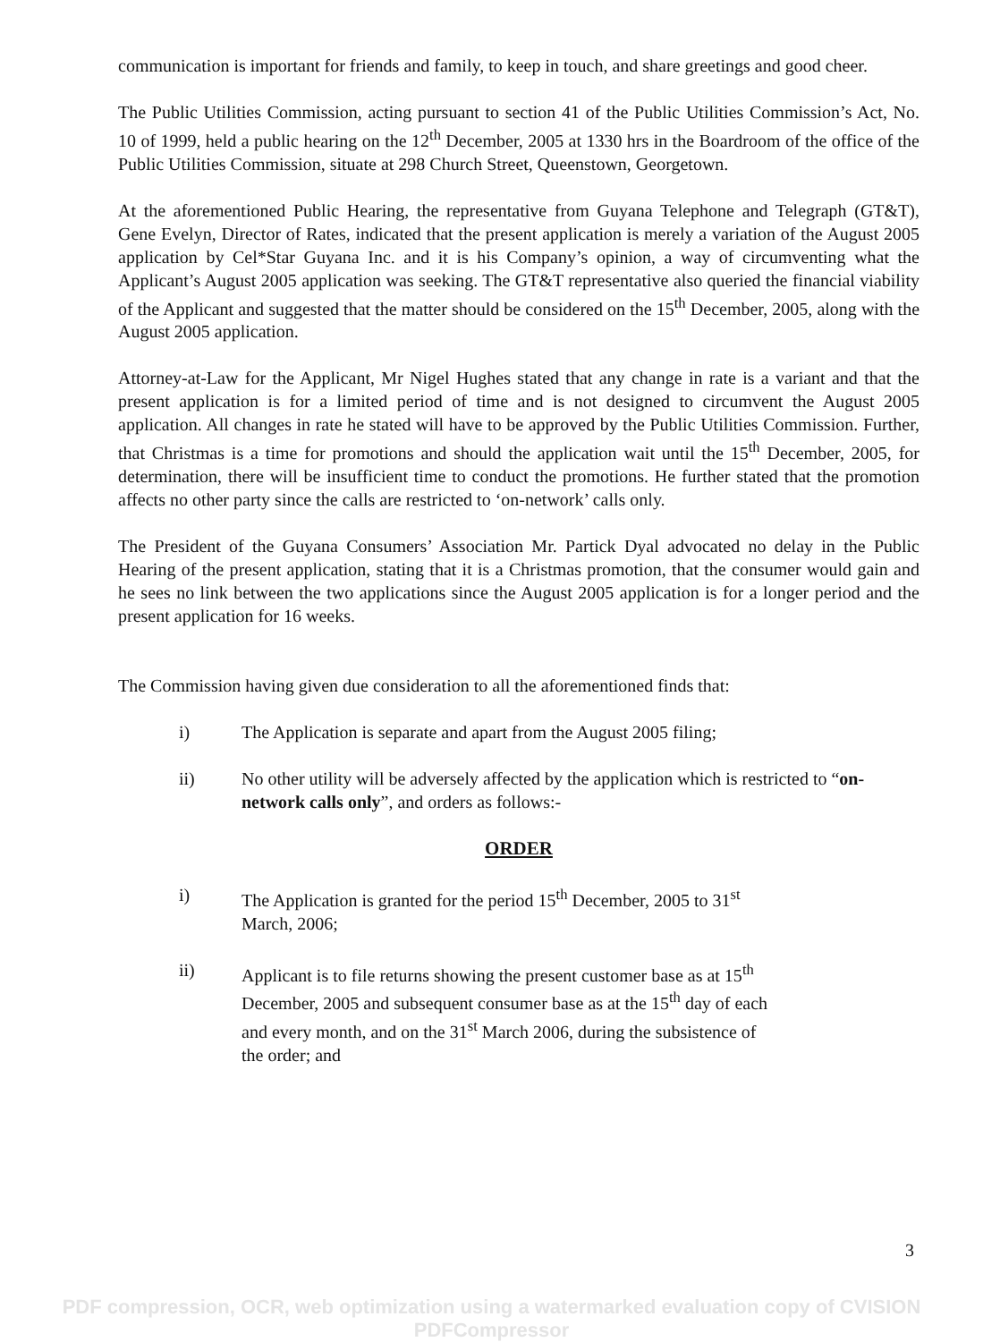communication is important for friends and family, to keep in touch, and share greetings and good cheer.
The Public Utilities Commission, acting pursuant to section 41 of the Public Utilities Commission’s Act, No. 10 of 1999, held a public hearing on the 12<sup>th</sup> December, 2005 at 1330 hrs in the Boardroom of the office of the Public Utilities Commission, situate at 298 Church Street, Queenstown, Georgetown.
At the aforementioned Public Hearing, the representative from Guyana Telephone and Telegraph (GT&T), Gene Evelyn, Director of Rates, indicated that the present application is merely a variation of the August 2005 application by Cel*Star Guyana Inc. and it is his Company’s opinion, a way of circumventing what the Applicant’s August 2005 application was seeking. The GT&T representative also queried the financial viability of the Applicant and suggested that the matter should be considered on the 15<sup>th</sup> December, 2005, along with the August 2005 application.
Attorney-at-Law for the Applicant, Mr Nigel Hughes stated that any change in rate is a variant and that the present application is for a limited period of time and is not designed to circumvent the August 2005 application. All changes in rate he stated will have to be approved by the Public Utilities Commission. Further, that Christmas is a time for promotions and should the application wait until the 15<sup>th</sup> December, 2005, for determination, there will be insufficient time to conduct the promotions. He further stated that the promotion affects no other party since the calls are restricted to ‘on-network’ calls only.
The President of the Guyana Consumers’ Association Mr. Partick Dyal advocated no delay in the Public Hearing of the present application, stating that it is a Christmas promotion, that the consumer would gain and he sees no link between the two applications since the August 2005 application is for a longer period and the present application for 16 weeks.
The Commission having given due consideration to all the aforementioned finds that:
i) The Application is separate and apart from the August 2005 filing;
ii) No other utility will be adversely affected by the application which is restricted to “on-network calls only”, and orders as follows:-
ORDER
i) The Application is granted for the period 15<sup>th</sup> December, 2005 to 31<sup>st</sup> March, 2006;
ii) Applicant is to file returns showing the present customer base as at 15<sup>th</sup> December, 2005 and subsequent consumer base as at the 15<sup>th</sup> day of each and every month, and on the 31<sup>st</sup> March 2006, during the subsistence of the order; and
3
PDF compression, OCR, web optimization using a watermarked evaluation copy of CVISION PDFCompressor